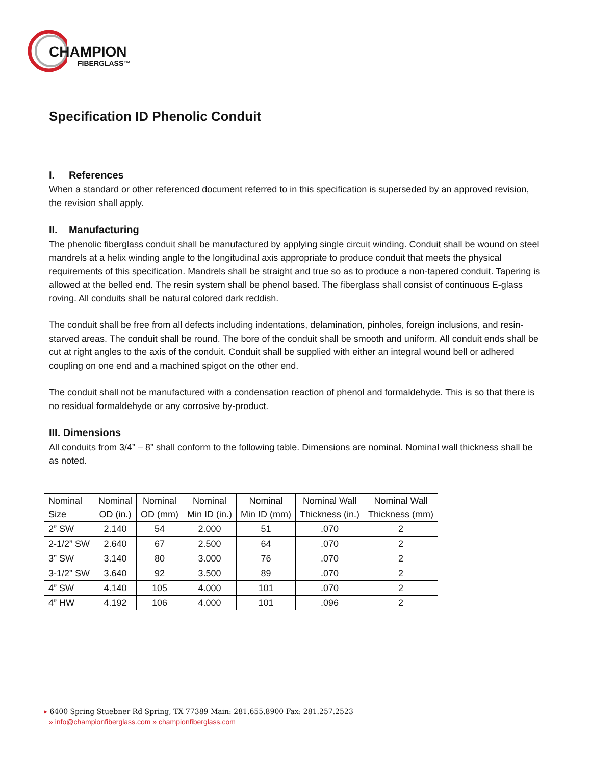CHAMPION
FIBERGLASS™
Specification ID Phenolic Conduit
I. References
When a standard or other referenced document referred to in this specification is superseded by an approved revision, the revision shall apply.
II. Manufacturing
The phenolic fiberglass conduit shall be manufactured by applying single circuit winding. Conduit shall be wound on steel mandrels at a helix winding angle to the longitudinal axis appropriate to produce conduit that meets the physical requirements of this specification. Mandrels shall be straight and true so as to produce a non-tapered conduit. Tapering is allowed at the belled end. The resin system shall be phenol based. The fiberglass shall consist of continuous E-glass roving. All conduits shall be natural colored dark reddish.
The conduit shall be free from all defects including indentations, delamination, pinholes, foreign inclusions, and resin-starved areas. The conduit shall be round. The bore of the conduit shall be smooth and uniform. All conduit ends shall be cut at right angles to the axis of the conduit. Conduit shall be supplied with either an integral wound bell or adhered coupling on one end and a machined spigot on the other end.
The conduit shall not be manufactured with a condensation reaction of phenol and formaldehyde. This is so that there is no residual formaldehyde or any corrosive by-product.
III. Dimensions
All conduits from 3/4” – 8” shall conform to the following table. Dimensions are nominal. Nominal wall thickness shall be as noted.
| Nominal Size | Nominal OD (in.) | Nominal OD (mm) | Nominal Min ID (in.) | Nominal Min ID (mm) | Nominal Wall Thickness (in.) | Nominal Wall Thickness (mm) |
| 2” SW | 2.140 | 54 | 2.000 | 51 | .070 | 2 |
| 2-1/2” SW | 2.640 | 67 | 2.500 | 64 | .070 | 2 |
| 3” SW | 3.140 | 80 | 3.000 | 76 | .070 | 2 |
| 3-1/2” SW | 3.640 | 92 | 3.500 | 89 | .070 | 2 |
| 4” SW | 4.140 | 105 | 4.000 | 101 | .070 | 2 |
| 4” HW | 4.192 | 106 | 4.000 | 101 | .096 | 2 |
▸ 6400 Spring Stuebner Rd Spring, TX 77389 Main: 281.655.8900 Fax: 281.257.2523
» info@championfiberglass.com » championfiberglass.com